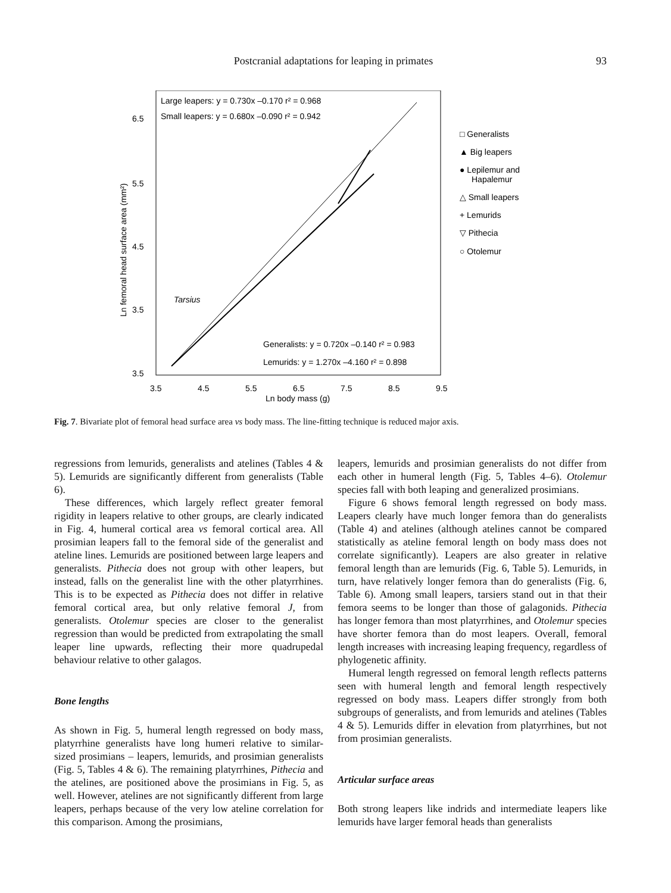Postcranial adaptations for leaping in primates
93
Large leapers: y = 0.730x –0.170 r² = 0.968
Small leapers: y = 0.680x –0.090 r² = 0.942
Generalists: y = 0.720x –0.140 r² = 0.983
Lemurids: y = 1.270x –4.160 r² = 0.898
6.5
5.5
4.5
3.5
3.5
3.5
4.5
5.5
6.5
7.5
8.5
9.5
Ln body mass (g)
Ln femoral head surface area (mm²)
Tarsius
□ Generalists
▲ Big leapers
● Lepilemur and
Hapalemur
△ Small leapers
+ Lemurids
▽ Pithecia
○ Otolemur
Fig. 7. Bivariate plot of femoral head surface area vs body mass. The line-fitting technique is reduced major axis.
regressions from lemurids, generalists and atelines (Tables 4 & 5). Lemurids are significantly different from generalists (Table 6).
These differences, which largely reflect greater femoral rigidity in leapers relative to other groups, are clearly indicated in Fig. 4, humeral cortical area vs femoral cortical area. All prosimian leapers fall to the femoral side of the generalist and ateline lines. Lemurids are positioned between large leapers and generalists. Pithecia does not group with other leapers, but instead, falls on the generalist line with the other platyrrhines. This is to be expected as Pithecia does not differ in relative femoral cortical area, but only relative femoral J, from generalists. Otolemur species are closer to the generalist regression than would be predicted from extrapolating the small leaper line upwards, reflecting their more quadrupedal behaviour relative to other galagos.
Bone lengths
As shown in Fig. 5, humeral length regressed on body mass, platyrrhine generalists have long humeri relative to similar-sized prosimians – leapers, lemurids, and prosimian generalists (Fig. 5, Tables 4 & 6). The remaining platyrrhines, Pithecia and the atelines, are positioned above the prosimians in Fig. 5, as well. However, atelines are not significantly different from large leapers, perhaps because of the very low ateline correlation for this comparison. Among the prosimians,
leapers, lemurids and prosimian generalists do not differ from each other in humeral length (Fig. 5, Tables 4–6). Otolemur species fall with both leaping and generalized prosimians.
Figure 6 shows femoral length regressed on body mass. Leapers clearly have much longer femora than do generalists (Table 4) and atelines (although atelines cannot be compared statistically as ateline femoral length on body mass does not correlate significantly). Leapers are also greater in relative femoral length than are lemurids (Fig. 6, Table 5). Lemurids, in turn, have relatively longer femora than do generalists (Fig. 6, Table 6). Among small leapers, tarsiers stand out in that their femora seems to be longer than those of galagonids. Pithecia has longer femora than most platyrrhines, and Otolemur species have shorter femora than do most leapers. Overall, femoral length increases with increasing leaping frequency, regardless of phylogenetic affinity.
Humeral length regressed on femoral length reflects patterns seen with humeral length and femoral length respectively regressed on body mass. Leapers differ strongly from both subgroups of generalists, and from lemurids and atelines (Tables 4 & 5). Lemurids differ in elevation from platyrrhines, but not from prosimian generalists.
Articular surface areas
Both strong leapers like indrids and intermediate leapers like lemurids have larger femoral heads than generalists